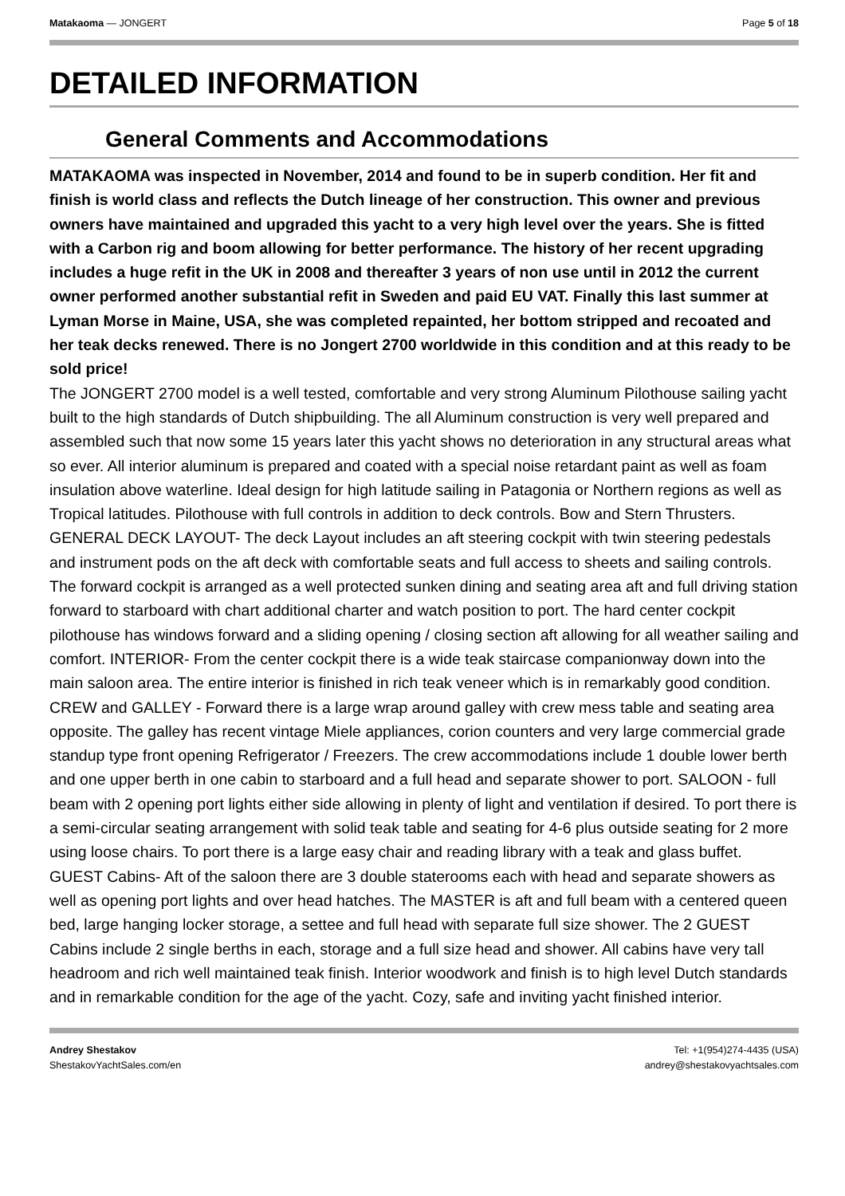Matakaoma — JONGERT Page 5 of 18
DETAILED INFORMATION
General Comments and Accommodations
MATAKAOMA was inspected in November, 2014 and found to be in superb condition. Her fit and finish is world class and reflects the Dutch lineage of her construction. This owner and previous owners have maintained and upgraded this yacht to a very high level over the years. She is fitted with a Carbon rig and boom allowing for better performance. The history of her recent upgrading includes a huge refit in the UK in 2008 and thereafter 3 years of non use until in 2012 the current owner performed another substantial refit in Sweden and paid EU VAT. Finally this last summer at Lyman Morse in Maine, USA, she was completed repainted, her bottom stripped and recoated and her teak decks renewed. There is no Jongert 2700 worldwide in this condition and at this ready to be sold price!
The JONGERT 2700 model is a well tested, comfortable and very strong Aluminum Pilothouse sailing yacht built to the high standards of Dutch shipbuilding. The all Aluminum construction is very well prepared and assembled such that now some 15 years later this yacht shows no deterioration in any structural areas what so ever. All interior aluminum is prepared and coated with a special noise retardant paint as well as foam insulation above waterline. Ideal design for high latitude sailing in Patagonia or Northern regions as well as Tropical latitudes. Pilothouse with full controls in addition to deck controls. Bow and Stern Thrusters. GENERAL DECK LAYOUT- The deck Layout includes an aft steering cockpit with twin steering pedestals and instrument pods on the aft deck with comfortable seats and full access to sheets and sailing controls. The forward cockpit is arranged as a well protected sunken dining and seating area aft and full driving station forward to starboard with chart additional charter and watch position to port. The hard center cockpit pilothouse has windows forward and a sliding opening / closing section aft allowing for all weather sailing and comfort. INTERIOR- From the center cockpit there is a wide teak staircase companionway down into the main saloon area. The entire interior is finished in rich teak veneer which is in remarkably good condition. CREW and GALLEY - Forward there is a large wrap around galley with crew mess table and seating area opposite. The galley has recent vintage Miele appliances, corion counters and very large commercial grade standup type front opening Refrigerator / Freezers. The crew accommodations include 1 double lower berth and one upper berth in one cabin to starboard and a full head and separate shower to port. SALOON - full beam with 2 opening port lights either side allowing in plenty of light and ventilation if desired. To port there is a semi-circular seating arrangement with solid teak table and seating for 4-6 plus outside seating for 2 more using loose chairs. To port there is a large easy chair and reading library with a teak and glass buffet. GUEST Cabins- Aft of the saloon there are 3 double staterooms each with head and separate showers as well as opening port lights and over head hatches. The MASTER is aft and full beam with a centered queen bed, large hanging locker storage, a settee and full head with separate full size shower. The 2 GUEST Cabins include 2 single berths in each, storage and a full size head and shower. All cabins have very tall headroom and rich well maintained teak finish. Interior woodwork and finish is to high level Dutch standards and in remarkable condition for the age of the yacht. Cozy, safe and inviting yacht finished interior.
Andrey Shestakov
ShestakovYachtSales.com/en
Tel: +1(954)274-4435 (USA)
andrey@shestakovyachtsales.com